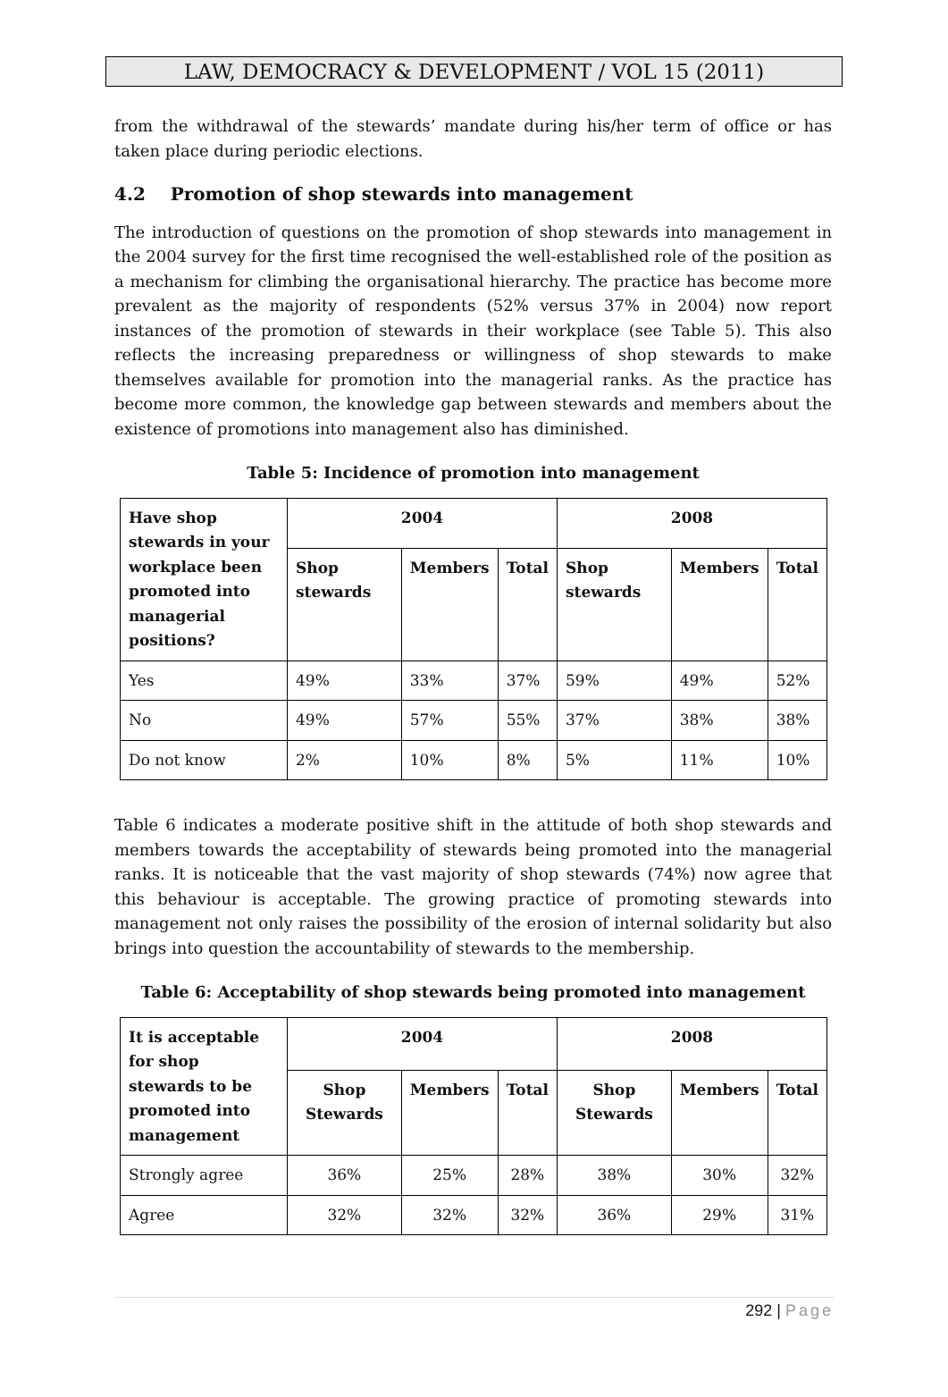LAW, DEMOCRACY & DEVELOPMENT / VOL 15 (2011)
from the withdrawal of the stewards’ mandate during his/her term of office or has taken place during periodic elections.
4.2 Promotion of shop stewards into management
The introduction of questions on the promotion of shop stewards into management in the 2004 survey for the first time recognised the well-established role of the position as a mechanism for climbing the organisational hierarchy. The practice has become more prevalent as the majority of respondents (52% versus 37% in 2004) now report instances of the promotion of stewards in their workplace (see Table 5). This also reflects the increasing preparedness or willingness of shop stewards to make themselves available for promotion into the managerial ranks. As the practice has become more common, the knowledge gap between stewards and members about the existence of promotions into management also has diminished.
Table 5: Incidence of promotion into management
| Have shop stewards in your workplace been promoted into managerial positions? | 2004 | | | 2008 | | |
| --- | --- | --- | --- | --- | --- | --- |
| | Shop stewards | Members | Total | Shop stewards | Members | Total |
| Yes | 49% | 33% | 37% | 59% | 49% | 52% |
| No | 49% | 57% | 55% | 37% | 38% | 38% |
| Do not know | 2% | 10% | 8% | 5% | 11% | 10% |
Table 6 indicates a moderate positive shift in the attitude of both shop stewards and members towards the acceptability of stewards being promoted into the managerial ranks. It is noticeable that the vast majority of shop stewards (74%) now agree that this behaviour is acceptable. The growing practice of promoting stewards into management not only raises the possibility of the erosion of internal solidarity but also brings into question the accountability of stewards to the membership.
Table 6: Acceptability of shop stewards being promoted into management
| It is acceptable for shop stewards to be promoted into management | 2004 | | | 2008 | | |
| --- | --- | --- | --- | --- | --- | --- |
| | Shop Stewards | Members | Total | Shop Stewards | Members | Total |
| Strongly agree | 36% | 25% | 28% | 38% | 30% | 32% |
| Agree | 32% | 32% | 32% | 36% | 29% | 31% |
292 | Page